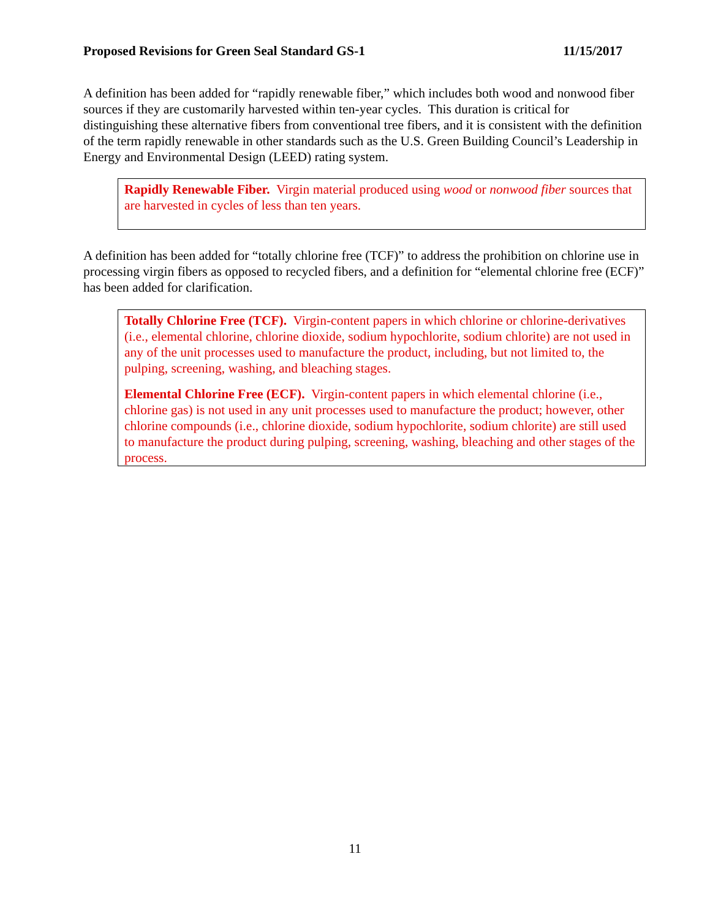Proposed Revisions for Green Seal Standard GS-1 11/15/2017
A definition has been added for “rapidly renewable fiber,” which includes both wood and nonwood fiber sources if they are customarily harvested within ten-year cycles. This duration is critical for distinguishing these alternative fibers from conventional tree fibers, and it is consistent with the definition of the term rapidly renewable in other standards such as the U.S. Green Building Council’s Leadership in Energy and Environmental Design (LEED) rating system.
Rapidly Renewable Fiber. Virgin material produced using wood or nonwood fiber sources that are harvested in cycles of less than ten years.
A definition has been added for “totally chlorine free (TCF)” to address the prohibition on chlorine use in processing virgin fibers as opposed to recycled fibers, and a definition for “elemental chlorine free (ECF)” has been added for clarification.
Totally Chlorine Free (TCF). Virgin-content papers in which chlorine or chlorine-derivatives (i.e., elemental chlorine, chlorine dioxide, sodium hypochlorite, sodium chlorite) are not used in any of the unit processes used to manufacture the product, including, but not limited to, the pulping, screening, washing, and bleaching stages.
Elemental Chlorine Free (ECF). Virgin-content papers in which elemental chlorine (i.e., chlorine gas) is not used in any unit processes used to manufacture the product; however, other chlorine compounds (i.e., chlorine dioxide, sodium hypochlorite, sodium chlorite) are still used to manufacture the product during pulping, screening, washing, bleaching and other stages of the process.
11